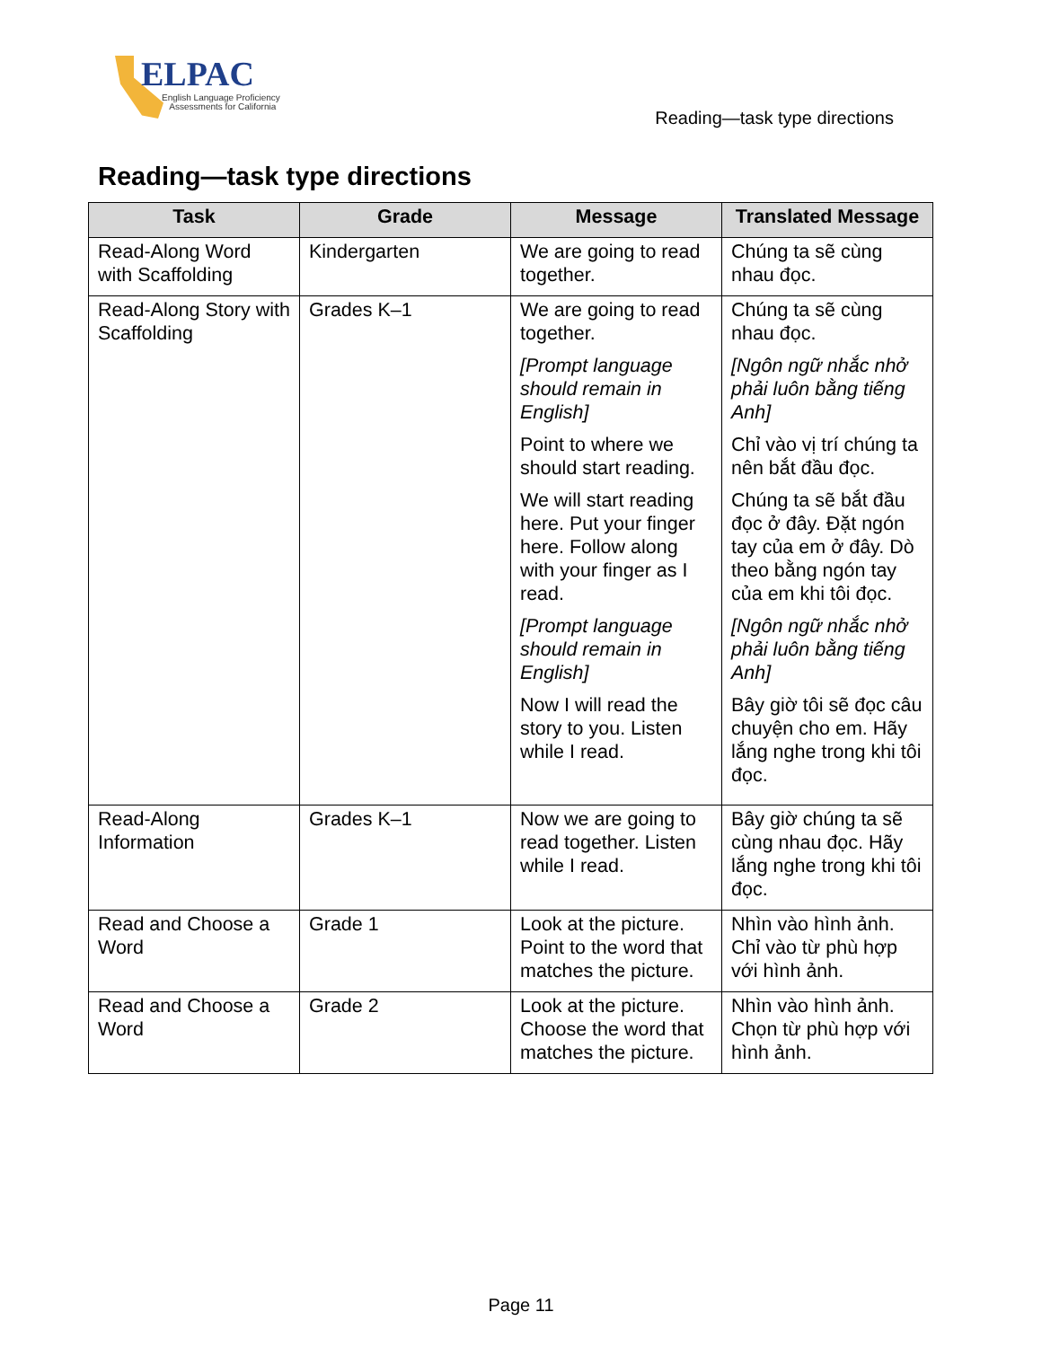ELPAC
English Language Proficiency
Assessments for California
Reading—task type directions
Reading—task type directions
| Task | Grade | Message | Translated Message |
| --- | --- | --- | --- |
| Read-Along Word with Scaffolding | Kindergarten | We are going to read together. | Chúng ta sẽ cùng nhau đọc. |
| Read-Along Story with Scaffolding | Grades K–1 | We are going to read together. [Prompt language should remain in English] Point to where we should start reading. We will start reading here. Put your finger here. Follow along with your finger as I read. [Prompt language should remain in English] Now I will read the story to you. Listen while I read. | Chúng ta sẽ cùng nhau đọc. [Ngôn ngữ nhắc nhở phải luôn bằng tiếng Anh] Chỉ vào vị trí chúng ta nên bắt đầu đọc. Chúng ta sẽ bắt đầu đọc ở đây. Đặt ngón tay của em ở đây. Dò theo bằng ngón tay của em khi tôi đọc. [Ngôn ngữ nhắc nhở phải luôn bằng tiếng Anh] Bây giờ tôi sẽ đọc câu chuyện cho em. Hãy lắng nghe trong khi tôi đọc. |
| Read-Along Information | Grades K–1 | Now we are going to read together. Listen while I read. | Bây giờ chúng ta sẽ cùng nhau đọc. Hãy lắng nghe trong khi tôi đọc. |
| Read and Choose a Word | Grade 1 | Look at the picture. Point to the word that matches the picture. | Nhìn vào hình ảnh. Chỉ vào từ phù hợp với hình ảnh. |
| Read and Choose a Word | Grade 2 | Look at the picture. Choose the word that matches the picture. | Nhìn vào hình ảnh. Chọn từ phù hợp với hình ảnh. |
Page 11